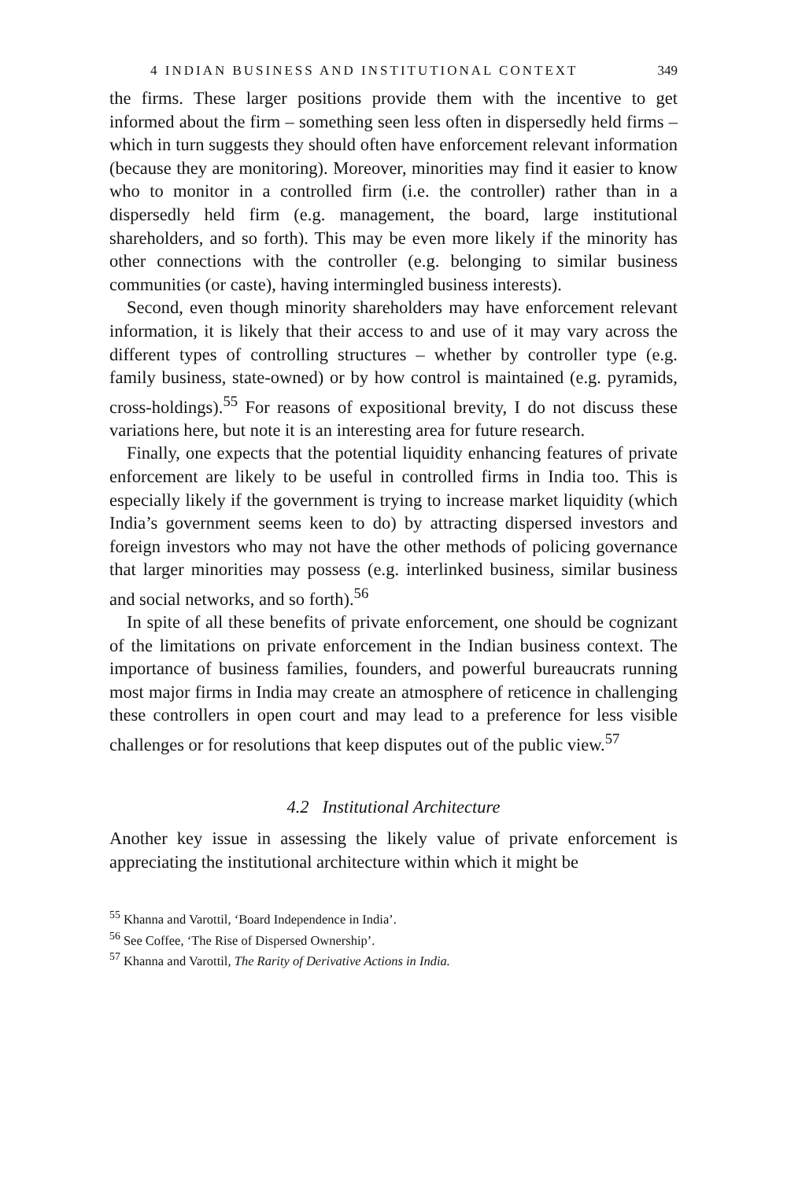4 INDIAN BUSINESS AND INSTITUTIONAL CONTEXT 349
the firms. These larger positions provide them with the incentive to get informed about the firm – something seen less often in dispersedly held firms – which in turn suggests they should often have enforcement relevant information (because they are monitoring). Moreover, minorities may find it easier to know who to monitor in a controlled firm (i.e. the controller) rather than in a dispersedly held firm (e.g. management, the board, large institutional shareholders, and so forth). This may be even more likely if the minority has other connections with the controller (e.g. belonging to similar business communities (or caste), having intermingled business interests).
Second, even though minority shareholders may have enforcement relevant information, it is likely that their access to and use of it may vary across the different types of controlling structures – whether by controller type (e.g. family business, state-owned) or by how control is maintained (e.g. pyramids, cross-holdings).<sup>55</sup> For reasons of expositional brevity, I do not discuss these variations here, but note it is an interesting area for future research.
Finally, one expects that the potential liquidity enhancing features of private enforcement are likely to be useful in controlled firms in India too. This is especially likely if the government is trying to increase market liquidity (which India’s government seems keen to do) by attracting dispersed investors and foreign investors who may not have the other methods of policing governance that larger minorities may possess (e.g. interlinked business, similar business and social networks, and so forth).<sup>56</sup>
In spite of all these benefits of private enforcement, one should be cognizant of the limitations on private enforcement in the Indian business context. The importance of business families, founders, and powerful bureaucrats running most major firms in India may create an atmosphere of reticence in challenging these controllers in open court and may lead to a preference for less visible challenges or for resolutions that keep disputes out of the public view.<sup>57</sup>
4.2 Institutional Architecture
Another key issue in assessing the likely value of private enforcement is appreciating the institutional architecture within which it might be
<sup>55</sup> Khanna and Varottil, ‘Board Independence in India’.
<sup>56</sup> See Coffee, ‘The Rise of Dispersed Ownership’.
<sup>57</sup> Khanna and Varottil, The Rarity of Derivative Actions in India.